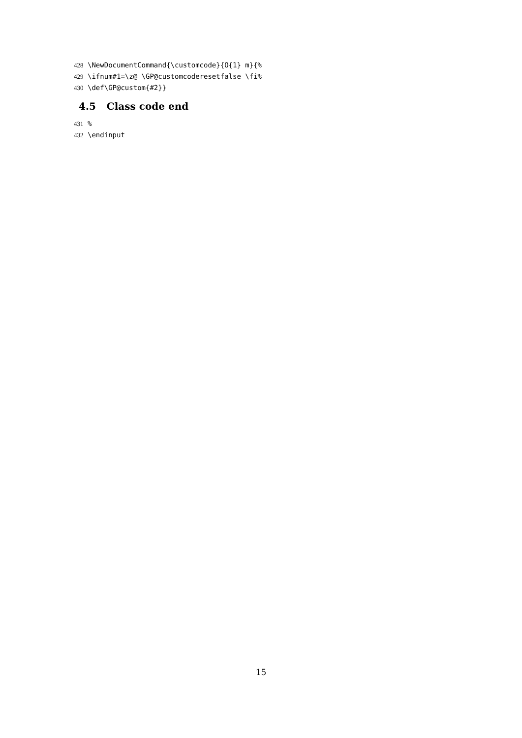428 \NewDocumentCommand{\customcode}{O{1} m}{%
429 \ifnum#1=\z@ \GP@customcoderesetfalse \fi%
430 \def\GP@custom{#2}}
4.5 Class code end
431%
432 \endinput
15